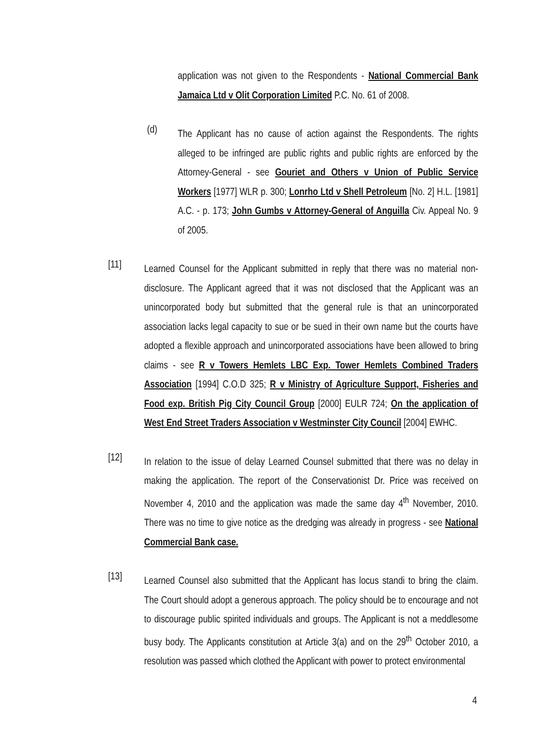application was not given to the Respondents - National Commercial Bank Jamaica Ltd v Olit Corporation Limited P.C. No. 61 of 2008.
(d)
The Applicant has no cause of action against the Respondents. The rights alleged to be infringed are public rights and public rights are enforced by the Attorney-General - see Gouriet and Others v Union of Public Service Workers [1977] WLR p. 300; Lonrho Ltd v Shell Petroleum [No. 2] H.L. [1981] A.C. - p. 173; John Gumbs v Attorney-General of Anguilla Civ. Appeal No. 9 of 2005.
[11]
Learned Counsel for the Applicant submitted in reply that there was no material non-disclosure. The Applicant agreed that it was not disclosed that the Applicant was an unincorporated body but submitted that the general rule is that an unincorporated association lacks legal capacity to sue or be sued in their own name but the courts have adopted a flexible approach and unincorporated associations have been allowed to bring claims - see R v Towers Hemlets LBC Exp. Tower Hemlets Combined Traders Association [1994] C.O.D 325; R v Ministry of Agriculture Support, Fisheries and Food exp. British Pig City Council Group [2000] EULR 724; On the application of West End Street Traders Association v Westminster City Council [2004] EWHC.
[12]
In relation to the issue of delay Learned Counsel submitted that there was no delay in making the application. The report of the Conservationist Dr. Price was received on November 4, 2010 and the application was made the same day 4<sup>th</sup> November, 2010. There was no time to give notice as the dredging was already in progress - see National Commercial Bank case.
[13]
Learned Counsel also submitted that the Applicant has locus standi to bring the claim. The Court should adopt a generous approach. The policy should be to encourage and not to discourage public spirited individuals and groups. The Applicant is not a meddlesome busy body. The Applicants constitution at Article 3(a) and on the 29<sup>th</sup> October 2010, a resolution was passed which clothed the Applicant with power to protect environmental
4